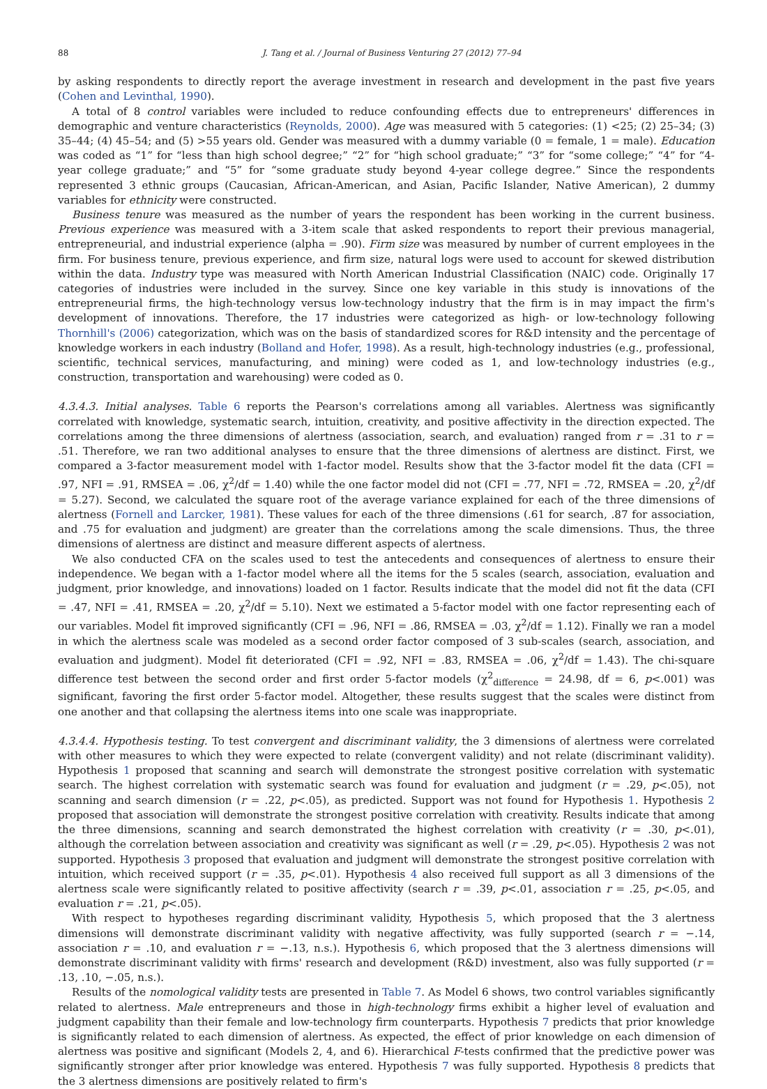88 J. Tang et al. / Journal of Business Venturing 27 (2012) 77–94
by asking respondents to directly report the average investment in research and development in the past five years (Cohen and Levinthal, 1990).
A total of 8 control variables were included to reduce confounding effects due to entrepreneurs' differences in demographic and venture characteristics (Reynolds, 2000). Age was measured with 5 categories: (1) <25; (2) 25–34; (3) 35–44; (4) 45–54; and (5) >55 years old. Gender was measured with a dummy variable (0 = female, 1 = male). Education was coded as “1” for “less than high school degree;” “2” for “high school graduate;” “3” for “some college;” “4” for “4-year college graduate;” and “5” for “some graduate study beyond 4-year college degree.” Since the respondents represented 3 ethnic groups (Caucasian, African-American, and Asian, Pacific Islander, Native American), 2 dummy variables for ethnicity were constructed.
Business tenure was measured as the number of years the respondent has been working in the current business. Previous experience was measured with a 3-item scale that asked respondents to report their previous managerial, entrepreneurial, and industrial experience (alpha = .90). Firm size was measured by number of current employees in the firm. For business tenure, previous experience, and firm size, natural logs were used to account for skewed distribution within the data. Industry type was measured with North American Industrial Classification (NAIC) code. Originally 17 categories of industries were included in the survey. Since one key variable in this study is innovations of the entrepreneurial firms, the high-technology versus low-technology industry that the firm is in may impact the firm's development of innovations. Therefore, the 17 industries were categorized as high- or low-technology following Thornhill's (2006) categorization, which was on the basis of standardized scores for R&D intensity and the percentage of knowledge workers in each industry (Bolland and Hofer, 1998). As a result, high-technology industries (e.g., professional, scientific, technical services, manufacturing, and mining) were coded as 1, and low-technology industries (e.g., construction, transportation and warehousing) were coded as 0.
4.3.4.3. Initial analyses. Table 6 reports the Pearson's correlations among all variables. Alertness was significantly correlated with knowledge, systematic search, intuition, creativity, and positive affectivity in the direction expected. The correlations among the three dimensions of alertness (association, search, and evaluation) ranged from r = .31 to r = .51. Therefore, we ran two additional analyses to ensure that the three dimensions of alertness are distinct. First, we compared a 3-factor measurement model with 1-factor model. Results show that the 3-factor model fit the data (CFI = .97, NFI = .91, RMSEA = .06, χ<sup>2</sup>/df = 1.40) while the one factor model did not (CFI = .77, NFI = .72, RMSEA = .20, χ<sup>2</sup>/df = 5.27). Second, we calculated the square root of the average variance explained for each of the three dimensions of alertness (Fornell and Larcker, 1981). These values for each of the three dimensions (.61 for search, .87 for association, and .75 for evaluation and judgment) are greater than the correlations among the scale dimensions. Thus, the three dimensions of alertness are distinct and measure different aspects of alertness.
We also conducted CFA on the scales used to test the antecedents and consequences of alertness to ensure their independence. We began with a 1-factor model where all the items for the 5 scales (search, association, evaluation and judgment, prior knowledge, and innovations) loaded on 1 factor. Results indicate that the model did not fit the data (CFI = .47, NFI = .41, RMSEA = .20, χ<sup>2</sup>/df = 5.10). Next we estimated a 5-factor model with one factor representing each of our variables. Model fit improved significantly (CFI = .96, NFI = .86, RMSEA = .03, χ<sup>2</sup>/df = 1.12). Finally we ran a model in which the alertness scale was modeled as a second order factor composed of 3 sub-scales (search, association, and evaluation and judgment). Model fit deteriorated (CFI = .92, NFI = .83, RMSEA = .06, χ<sup>2</sup>/df = 1.43). The chi-square difference test between the second order and first order 5-factor models (χ<sup>2</sup><sub>difference</sub> = 24.98, df = 6, p<.001) was significant, favoring the first order 5-factor model. Altogether, these results suggest that the scales were distinct from one another and that collapsing the alertness items into one scale was inappropriate.
4.3.4.4. Hypothesis testing. To test convergent and discriminant validity, the 3 dimensions of alertness were correlated with other measures to which they were expected to relate (convergent validity) and not relate (discriminant validity). Hypothesis 1 proposed that scanning and search will demonstrate the strongest positive correlation with systematic search. The highest correlation with systematic search was found for evaluation and judgment (r = .29, p<.05), not scanning and search dimension (r = .22, p<.05), as predicted. Support was not found for Hypothesis 1. Hypothesis 2 proposed that association will demonstrate the strongest positive correlation with creativity. Results indicate that among the three dimensions, scanning and search demonstrated the highest correlation with creativity (r = .30, p<.01), although the correlation between association and creativity was significant as well (r = .29, p<.05). Hypothesis 2 was not supported. Hypothesis 3 proposed that evaluation and judgment will demonstrate the strongest positive correlation with intuition, which received support (r = .35, p<.01). Hypothesis 4 also received full support as all 3 dimensions of the alertness scale were significantly related to positive affectivity (search r = .39, p<.01, association r = .25, p<.05, and evaluation r = .21, p<.05).
With respect to hypotheses regarding discriminant validity, Hypothesis 5, which proposed that the 3 alertness dimensions will demonstrate discriminant validity with negative affectivity, was fully supported (search r = −.14, association r = .10, and evaluation r = −.13, n.s.). Hypothesis 6, which proposed that the 3 alertness dimensions will demonstrate discriminant validity with firms' research and development (R&D) investment, also was fully supported (r = .13, .10, −.05, n.s.).
Results of the nomological validity tests are presented in Table 7. As Model 6 shows, two control variables significantly related to alertness. Male entrepreneurs and those in high-technology firms exhibit a higher level of evaluation and judgment capability than their female and low-technology firm counterparts. Hypothesis 7 predicts that prior knowledge is significantly related to each dimension of alertness. As expected, the effect of prior knowledge on each dimension of alertness was positive and significant (Models 2, 4, and 6). Hierarchical F-tests confirmed that the predictive power was significantly stronger after prior knowledge was entered. Hypothesis 7 was fully supported. Hypothesis 8 predicts that the 3 alertness dimensions are positively related to firm's